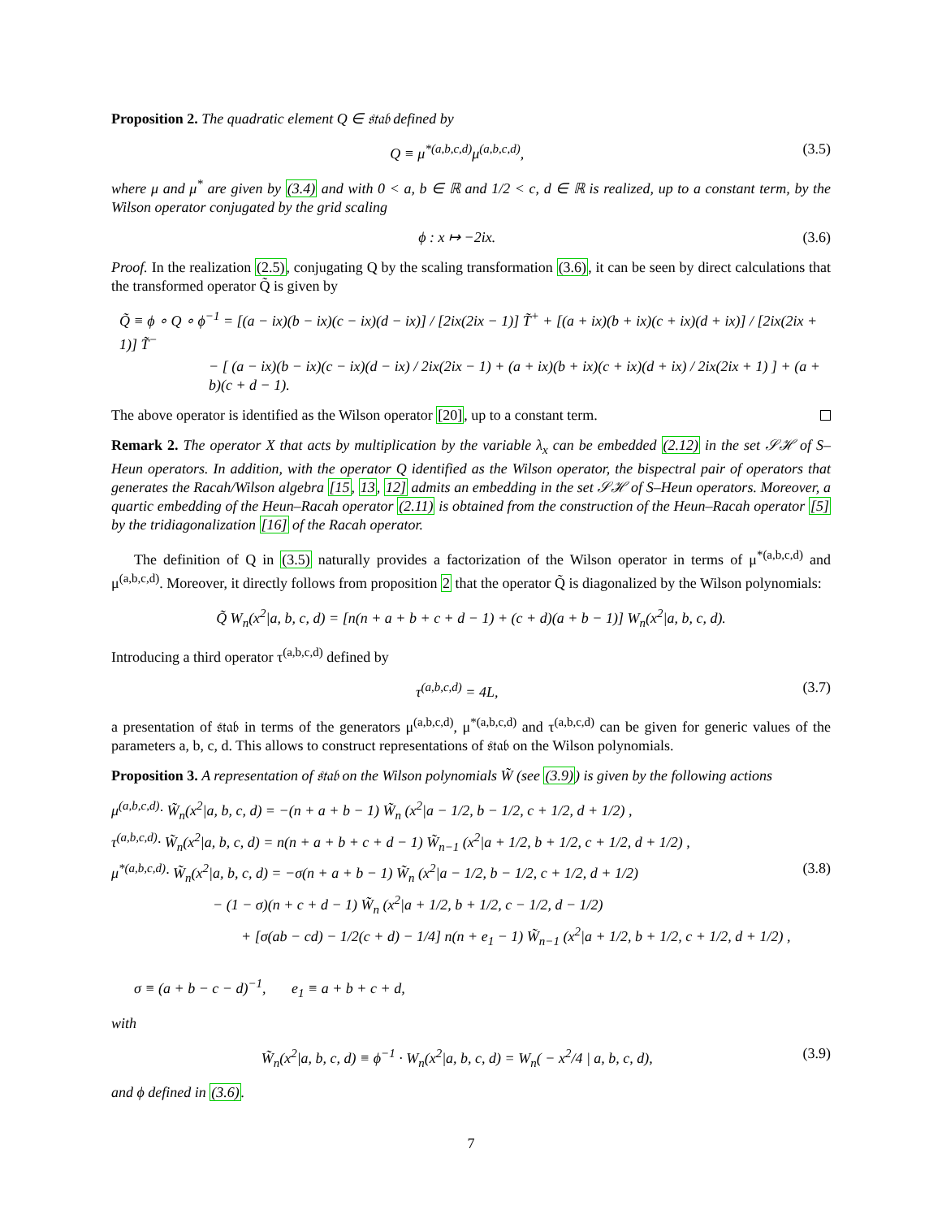Proposition 2. The quadratic element Q ∈ 𝔰𝔱𝔞𝔟 defined by
Q ≡ μ<sup>*(a,b,c,d)</sup>μ<sup>(a,b,c,d)</sup>, (3.5)
where μ and μ<sup>*</sup> are given by (3.4) and with 0 < a, b ∈ ℝ and 1/2 < c, d ∈ ℝ is realized, up to a constant term, by the Wilson operator conjugated by the grid scaling
ϕ : x ↦ −2ix. (3.6)
Proof. In the realization (2.5), conjugating Q by the scaling transformation (3.6), it can be seen by direct calculations that the transformed operator Q̃ is given by
Q̃ ≡ ϕ ∘ Q ∘ ϕ<sup>−1</sup> = [(a − ix)(b − ix)(c − ix)(d − ix)] / [2ix(2ix − 1)] T̃<sup>+</sup> + [(a + ix)(b + ix)(c + ix)(d + ix)] / [2ix(2ix + 1)] T̃<sup>−</sup>
− [ (a − ix)(b − ix)(c − ix)(d − ix) / 2ix(2ix − 1) + (a + ix)(b + ix)(c + ix)(d + ix) / 2ix(2ix + 1) ] + (a + b)(c + d − 1).
The above operator is identified as the Wilson operator [20], up to a constant term.
Remark 2. The operator X that acts by multiplication by the variable λ<sub>x</sub> can be embedded (2.12) in the set 𝒮ℋ of S–Heun operators. In addition, with the operator Q identified as the Wilson operator, the bispectral pair of operators that generates the Racah/Wilson algebra [15, 13, 12] admits an embedding in the set 𝒮ℋ of S–Heun operators. Moreover, a quartic embedding of the Heun–Racah operator (2.11) is obtained from the construction of the Heun–Racah operator [5] by the tridiagonalization [16] of the Racah operator.
The definition of Q in (3.5) naturally provides a factorization of the Wilson operator in terms of μ<sup>*(a,b,c,d)</sup> and μ<sup>(a,b,c,d)</sup>. Moreover, it directly follows from proposition 2 that the operator Q̃ is diagonalized by the Wilson polynomials:
Q̃ W<sub>n</sub>(x<sup>2</sup>|a, b, c, d) = [n(n + a + b + c + d − 1) + (c + d)(a + b − 1)] W<sub>n</sub>(x<sup>2</sup>|a, b, c, d).
Introducing a third operator τ<sup>(a,b,c,d)</sup> defined by
τ<sup>(a,b,c,d)</sup> = 4L, (3.7)
a presentation of 𝔰𝔱𝔞𝔟 in terms of the generators μ<sup>(a,b,c,d)</sup>, μ<sup>*(a,b,c,d)</sup> and τ<sup>(a,b,c,d)</sup> can be given for generic values of the parameters a, b, c, d. This allows to construct representations of 𝔰𝔱𝔞𝔟 on the Wilson polynomials.
Proposition 3. A representation of 𝔰𝔱𝔞𝔟 on the Wilson polynomials W̃ (see (3.9)) is given by the following actions
μ<sup>(a,b,c,d)</sup>· W̃<sub>n</sub>(x<sup>2</sup>|a, b, c, d) = −(n + a + b − 1) W̃<sub>n</sub> (x<sup>2</sup>|a − 1/2, b − 1/2, c + 1/2, d + 1/2) ,
τ<sup>(a,b,c,d)</sup>· W̃<sub>n</sub>(x<sup>2</sup>|a, b, c, d) = n(n + a + b + c + d − 1) W̃<sub>n−1</sub> (x<sup>2</sup>|a + 1/2, b + 1/2, c + 1/2, d + 1/2) ,
μ<sup>*(a,b,c,d)</sup>· W̃<sub>n</sub>(x<sup>2</sup>|a, b, c, d) = −σ(n + a + b − 1) W̃<sub>n</sub> (x<sup>2</sup>|a − 1/2, b − 1/2, c + 1/2, d + 1/2) (3.8)
− (1 − σ)(n + c + d − 1) W̃<sub>n</sub> (x<sup>2</sup>|a + 1/2, b + 1/2, c − 1/2, d − 1/2)
+ [σ(ab − cd) − 1/2(c + d) − 1/4] n(n + e<sub>1</sub> − 1) W̃<sub>n−1</sub> (x<sup>2</sup>|a + 1/2, b + 1/2, c + 1/2, d + 1/2) ,
σ ≡ (a + b − c − d)<sup>−1</sup>, e<sub>1</sub> ≡ a + b + c + d,
with
W̃<sub>n</sub>(x<sup>2</sup>|a, b, c, d) ≡ ϕ<sup>−1</sup> · W<sub>n</sub>(x<sup>2</sup>|a, b, c, d) = W<sub>n</sub>( − x<sup>2</sup>/4 | a, b, c, d), (3.9)
and ϕ defined in (3.6).
7